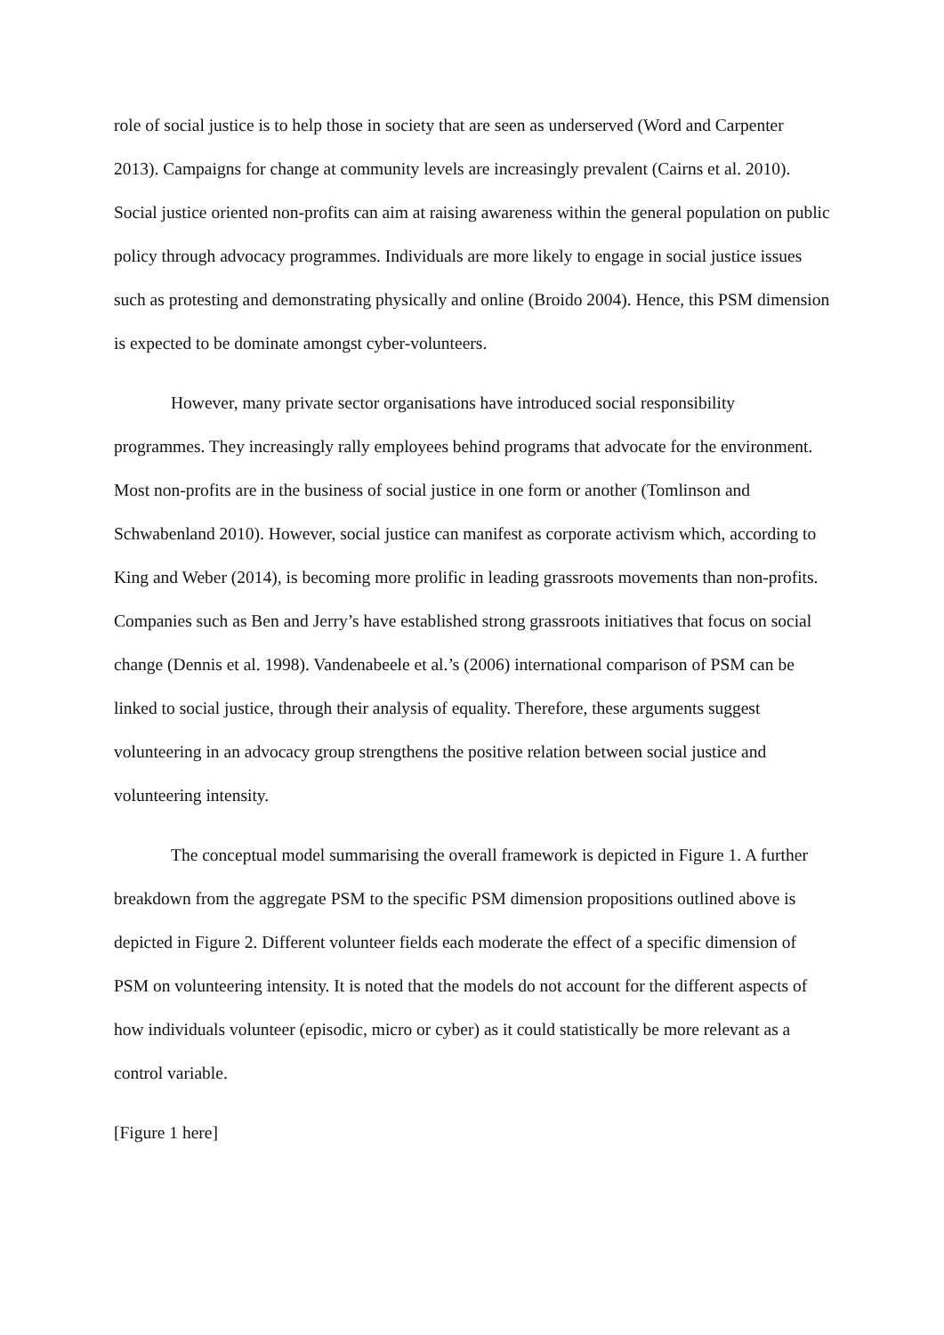role of social justice is to help those in society that are seen as underserved (Word and Carpenter 2013). Campaigns for change at community levels are increasingly prevalent (Cairns et al. 2010). Social justice oriented non-profits can aim at raising awareness within the general population on public policy through advocacy programmes. Individuals are more likely to engage in social justice issues such as protesting and demonstrating physically and online (Broido 2004). Hence, this PSM dimension is expected to be dominate amongst cyber-volunteers.
However, many private sector organisations have introduced social responsibility programmes. They increasingly rally employees behind programs that advocate for the environment. Most non-profits are in the business of social justice in one form or another (Tomlinson and Schwabenland 2010). However, social justice can manifest as corporate activism which, according to King and Weber (2014), is becoming more prolific in leading grassroots movements than non-profits. Companies such as Ben and Jerry’s have established strong grassroots initiatives that focus on social change (Dennis et al. 1998). Vandenabeele et al.’s (2006) international comparison of PSM can be linked to social justice, through their analysis of equality. Therefore, these arguments suggest volunteering in an advocacy group strengthens the positive relation between social justice and volunteering intensity.
The conceptual model summarising the overall framework is depicted in Figure 1. A further breakdown from the aggregate PSM to the specific PSM dimension propositions outlined above is depicted in Figure 2. Different volunteer fields each moderate the effect of a specific dimension of PSM on volunteering intensity. It is noted that the models do not account for the different aspects of how individuals volunteer (episodic, micro or cyber) as it could statistically be more relevant as a control variable.
[Figure 1 here]